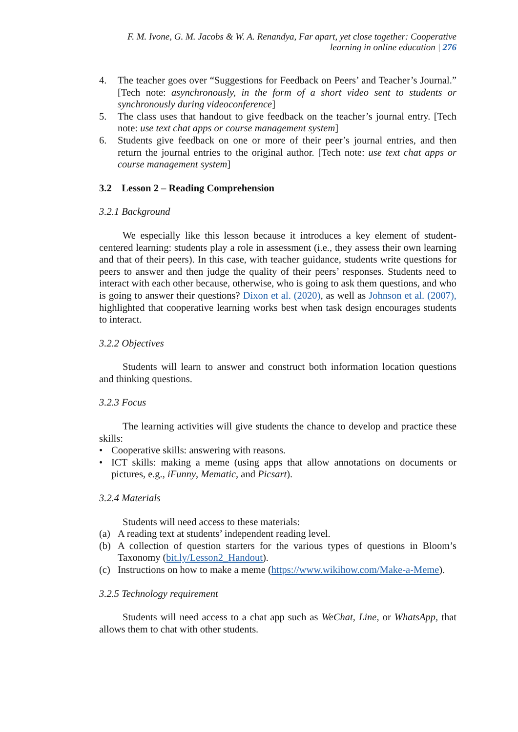F. M. Ivone, G. M. Jacobs & W. A. Renandya, Far apart, yet close together: Cooperative
learning in online education | 276
4. The teacher goes over “Suggestions for Feedback on Peers’ and Teacher’s Journal.” [Tech note: asynchronously, in the form of a short video sent to students or synchronously during videoconference]
5. The class uses that handout to give feedback on the teacher’s journal entry. [Tech note: use text chat apps or course management system]
6. Students give feedback on one or more of their peer’s journal entries, and then return the journal entries to the original author. [Tech note: use text chat apps or course management system]
3.2 Lesson 2 – Reading Comprehension
3.2.1 Background
We especially like this lesson because it introduces a key element of student-centered learning: students play a role in assessment (i.e., they assess their own learning and that of their peers). In this case, with teacher guidance, students write questions for peers to answer and then judge the quality of their peers’ responses. Students need to interact with each other because, otherwise, who is going to ask them questions, and who is going to answer their questions? Dixon et al. (2020), as well as Johnson et al. (2007), highlighted that cooperative learning works best when task design encourages students to interact.
3.2.2 Objectives
Students will learn to answer and construct both information location questions and thinking questions.
3.2.3 Focus
The learning activities will give students the chance to develop and practice these skills:
• Cooperative skills: answering with reasons.
• ICT skills: making a meme (using apps that allow annotations on documents or pictures, e.g., iFunny, Mematic, and Picsart).
3.2.4 Materials
Students will need access to these materials:
(a) A reading text at students’ independent reading level.
(b) A collection of question starters for the various types of questions in Bloom’s Taxonomy (bit.ly/Lesson2_Handout).
(c) Instructions on how to make a meme (https://www.wikihow.com/Make-a-Meme).
3.2.5 Technology requirement
Students will need access to a chat app such as WeChat, Line, or WhatsApp, that allows them to chat with other students.